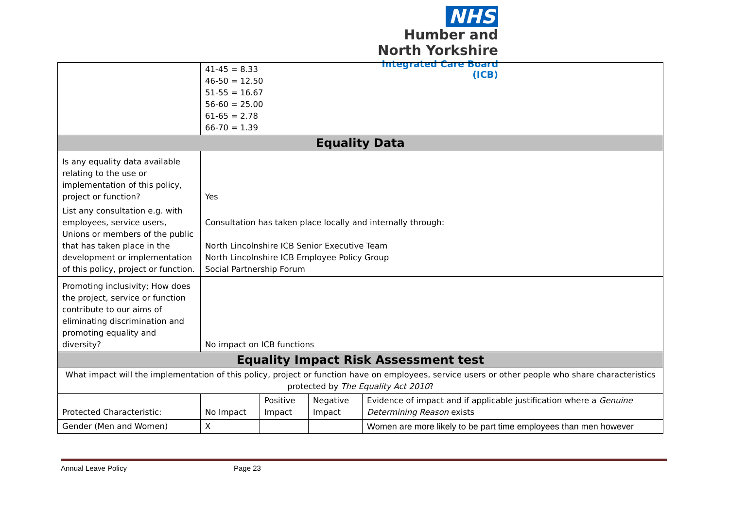NHS
Humber and
North Yorkshire
Integrated Care Board (ICB)
| | 41-45 = 8.33 46-50 = 12.50 51-55 = 16.67 56-60 = 25.00 61-65 = 2.78 66-70 = 1.39 | | | |
| Equality Data | | | | |
| Is any equality data available relating to the use or implementation of this policy, project or function? | Yes | | | |
| List any consultation e.g. with employees, service users, Unions or members of the public that has taken place in the development or implementation of this policy, project or function. | Consultation has taken place locally and internally through: North Lincolnshire ICB Senior Executive Team North Lincolnshire ICB Employee Policy Group Social Partnership Forum | | | |
| Promoting inclusivity; How does the project, service or function contribute to our aims of eliminating discrimination and promoting equality and diversity? | No impact on ICB functions | | | |
| Equality Impact Risk Assessment test | | | | |
| What impact will the implementation of this policy, project or function have on employees, service users or other people who share characteristics protected by The Equality Act 2010 ? | | | | |
| Protected Characteristic: | No Impact | Positive Impact | Negative Impact | Evidence of impact and if applicable justification where a Genuine Determining Reason exists |
| Gender (Men and Women) | X | | | Women are more likely to be part time employees than men however |
Annual Leave Policy Page 23